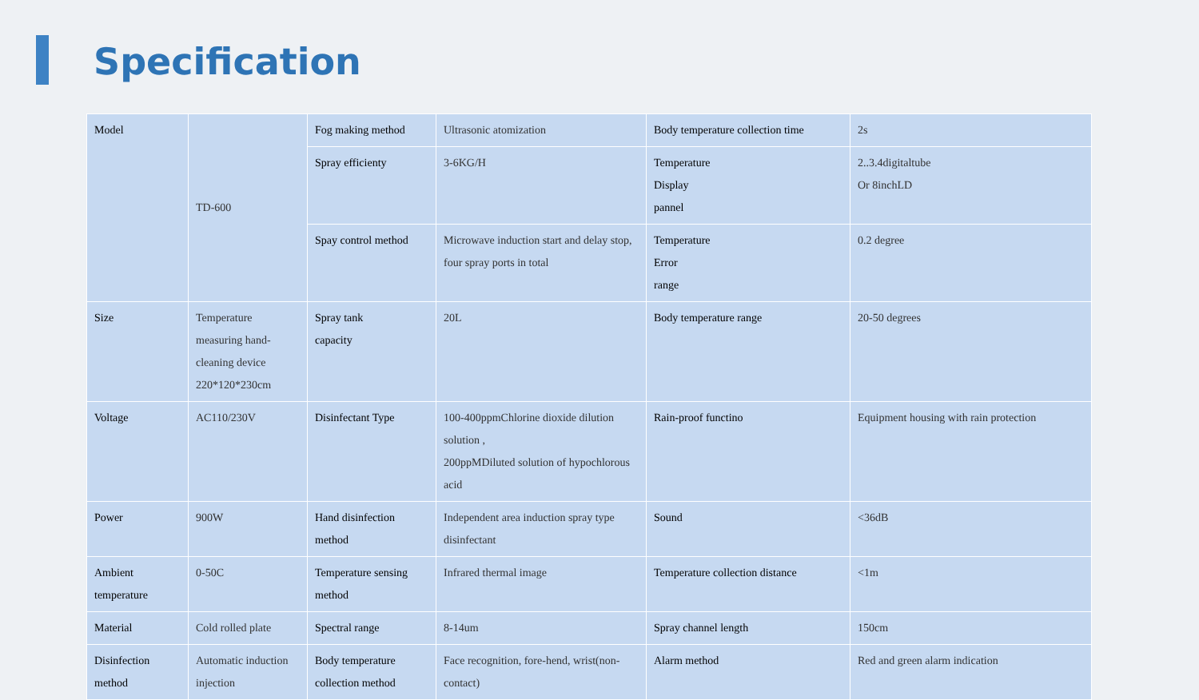Specification
| Model | TD-600 | Fog making method | Ultrasonic atomization | Body temperature collection time | 2s |
| | | Spray efficienty | 3-6KG/H | Temperature Display pannel | 2..3.4digitaltube Or 8inchLD |
| | | Spay control method | Microwave induction start and delay stop, four spray ports in total | Temperature Error range | 0.2 degree |
| Size | Temperature measuring hand-cleaning device 220*120*230cm | Spray tank capacity | 20L | Body temperature range | 20-50 degrees |
| Voltage | AC110/230V | Disinfectant Type | 100-400ppmChlorine dioxide dilution solution , 200ppMDiluted solution of hypochlorous acid | Rain-proof functino | Equipment housing with rain protection |
| Power | 900W | Hand disinfection method | Independent area induction spray type disinfectant | Sound | <36dB |
| Ambient temperature | 0-50C | Temperature sensing method | Infrared thermal image | Temperature collection distance | <1m |
| Material | Cold rolled plate | Spectral range | 8-14um | Spray channel length | 150cm |
| Disinfection method | Automatic induction injection | Body temperature collection method | Face recognition, fore-hend, wrist(non-contact) | Alarm method | Red and green alarm indication |